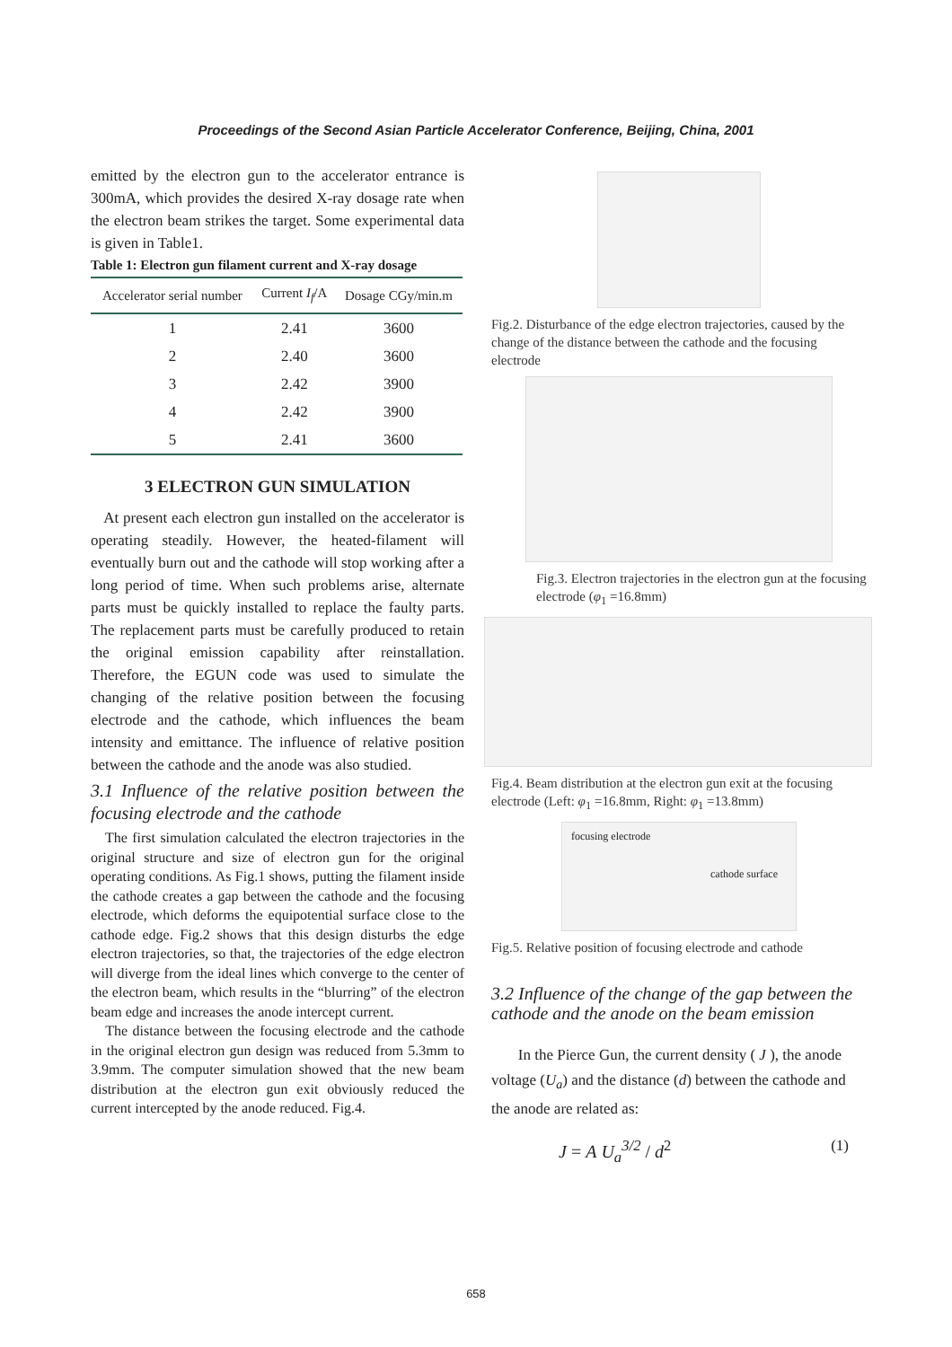Proceedings of the Second Asian Particle Accelerator Conference, Beijing, China, 2001
emitted by the electron gun to the accelerator entrance is 300mA, which provides the desired X-ray dosage rate when the electron beam strikes the target. Some experimental data is given in Table1.
Table 1: Electron gun filament current and X-ray dosage
| Accelerator serial number | Current I<sub>f</sub> /A | Dosage CGy/min.m |
| --- | --- | --- |
| 1 | 2.41 | 3600 |
| 2 | 2.40 | 3600 |
| 3 | 2.42 | 3900 |
| 4 | 2.42 | 3900 |
| 5 | 2.41 | 3600 |
3 ELECTRON GUN SIMULATION
At present each electron gun installed on the accelerator is operating steadily. However, the heated-filament will eventually burn out and the cathode will stop working after a long period of time. When such problems arise, alternate parts must be quickly installed to replace the faulty parts. The replacement parts must be carefully produced to retain the original emission capability after reinstallation. Therefore, the EGUN code was used to simulate the changing of the relative position between the focusing electrode and the cathode, which influences the beam intensity and emittance. The influence of relative position between the cathode and the anode was also studied.
3.1 Influence of the relative position between the focusing electrode and the cathode
The first simulation calculated the electron trajectories in the original structure and size of electron gun for the original operating conditions. As Fig.1 shows, putting the filament inside the cathode creates a gap between the cathode and the focusing electrode, which deforms the equipotential surface close to the cathode edge. Fig.2 shows that this design disturbs the edge electron trajectories, so that, the trajectories of the edge electron will diverge from the ideal lines which converge to the center of the electron beam, which results in the “blurring” of the electron beam edge and increases the anode intercept current.
The distance between the focusing electrode and the cathode in the original electron gun design was reduced from 5.3mm to 3.9mm. The computer simulation showed that the new beam distribution at the electron gun exit obviously reduced the current intercepted by the anode reduced. Fig.4.
Fig.2. Disturbance of the edge electron trajectories, caused by the change of the distance between the cathode and the focusing electrode
Fig.3. Electron trajectories in the electron gun at the focusing electrode (φ<sub>1</sub> =16.8mm)
Fig.4. Beam distribution at the electron gun exit at the focusing electrode (Left: φ<sub>1</sub> =16.8mm, Right: φ<sub>1</sub> =13.8mm)
focusing electrode
cathode surface
Fig.5. Relative position of focusing electrode and cathode
3.2 Influence of the change of the gap between the cathode and the anode on the beam emission
In the Pierce Gun, the current density ( J ), the anode voltage (U<sub>a</sub>) and the distance (d) between the cathode and the anode are related as:
J = A U<sub>a</sub><sup>3/2</sup> / d<sup>2</sup> (1)
658